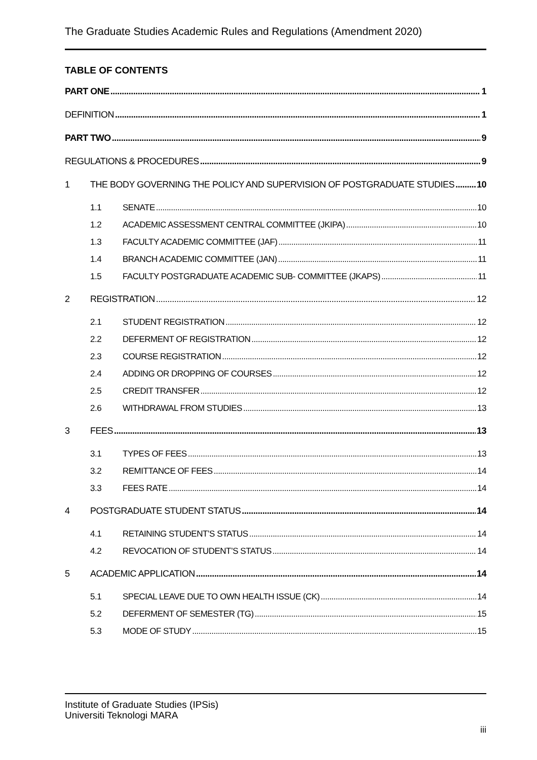The Graduate Studies Academic Rules and Regulations (Amendment 2020)
TABLE OF CONTENTS
PART ONE 1
DEFINITION 1
PART TWO 9
REGULATIONS & PROCEDURES 9
1 THE BODY GOVERNING THE POLICY AND SUPERVISION OF POSTGRADUATE STUDIES 10
1.1 SENATE 10
1.2 ACADEMIC ASSESSMENT CENTRAL COMMITTEE (JKIPA) 10
1.3 FACULTY ACADEMIC COMMITTEE (JAF) 11
1.4 BRANCH ACADEMIC COMMITTEE (JAN) 11
1.5 FACULTY POSTGRADUATE ACADEMIC SUB- COMMITTEE (JKAPS) 11
2 REGISTRATION 12
2.1 STUDENT REGISTRATION 12
2.2 DEFERMENT OF REGISTRATION 12
2.3 COURSE REGISTRATION 12
2.4 ADDING OR DROPPING OF COURSES 12
2.5 CREDIT TRANSFER 12
2.6 WITHDRAWAL FROM STUDIES 13
3 FEES 13
3.1 TYPES OF FEES 13
3.2 REMITTANCE OF FEES 14
3.3 FEES RATE 14
4 POSTGRADUATE STUDENT STATUS 14
4.1 RETAINING STUDENT’S STATUS 14
4.2 REVOCATION OF STUDENT’S STATUS 14
5 ACADEMIC APPLICATION 14
5.1 SPECIAL LEAVE DUE TO OWN HEALTH ISSUE (CK) 14
5.2 DEFERMENT OF SEMESTER (TG) 15
5.3 MODE OF STUDY 15
Institute of Graduate Studies (IPSis)
Universiti Teknologi MARA
iii